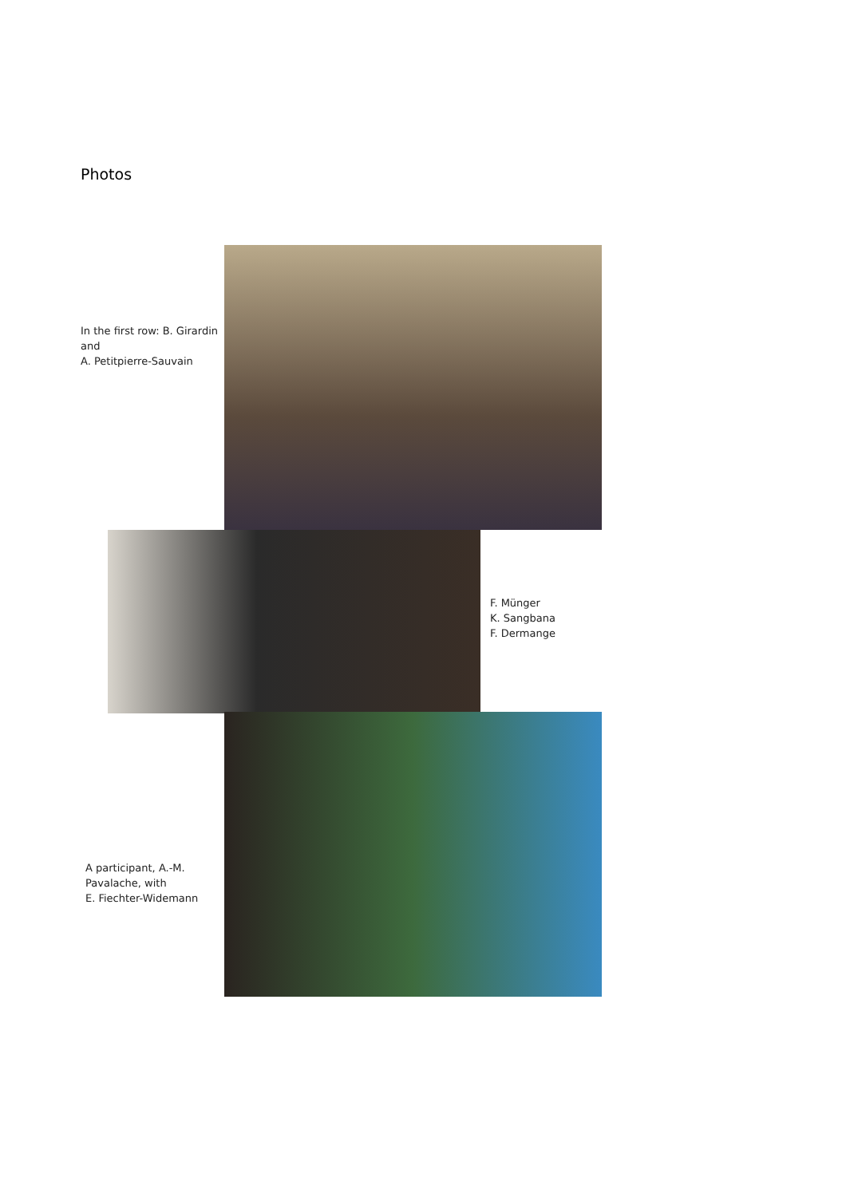Photos
In the first row: B. Girardin and
A. Petitpierre-Sauvain
F. Münger
K. Sangbana
F. Dermange
A participant, A.-M. Pavalache, with
E. Fiechter-Widemann